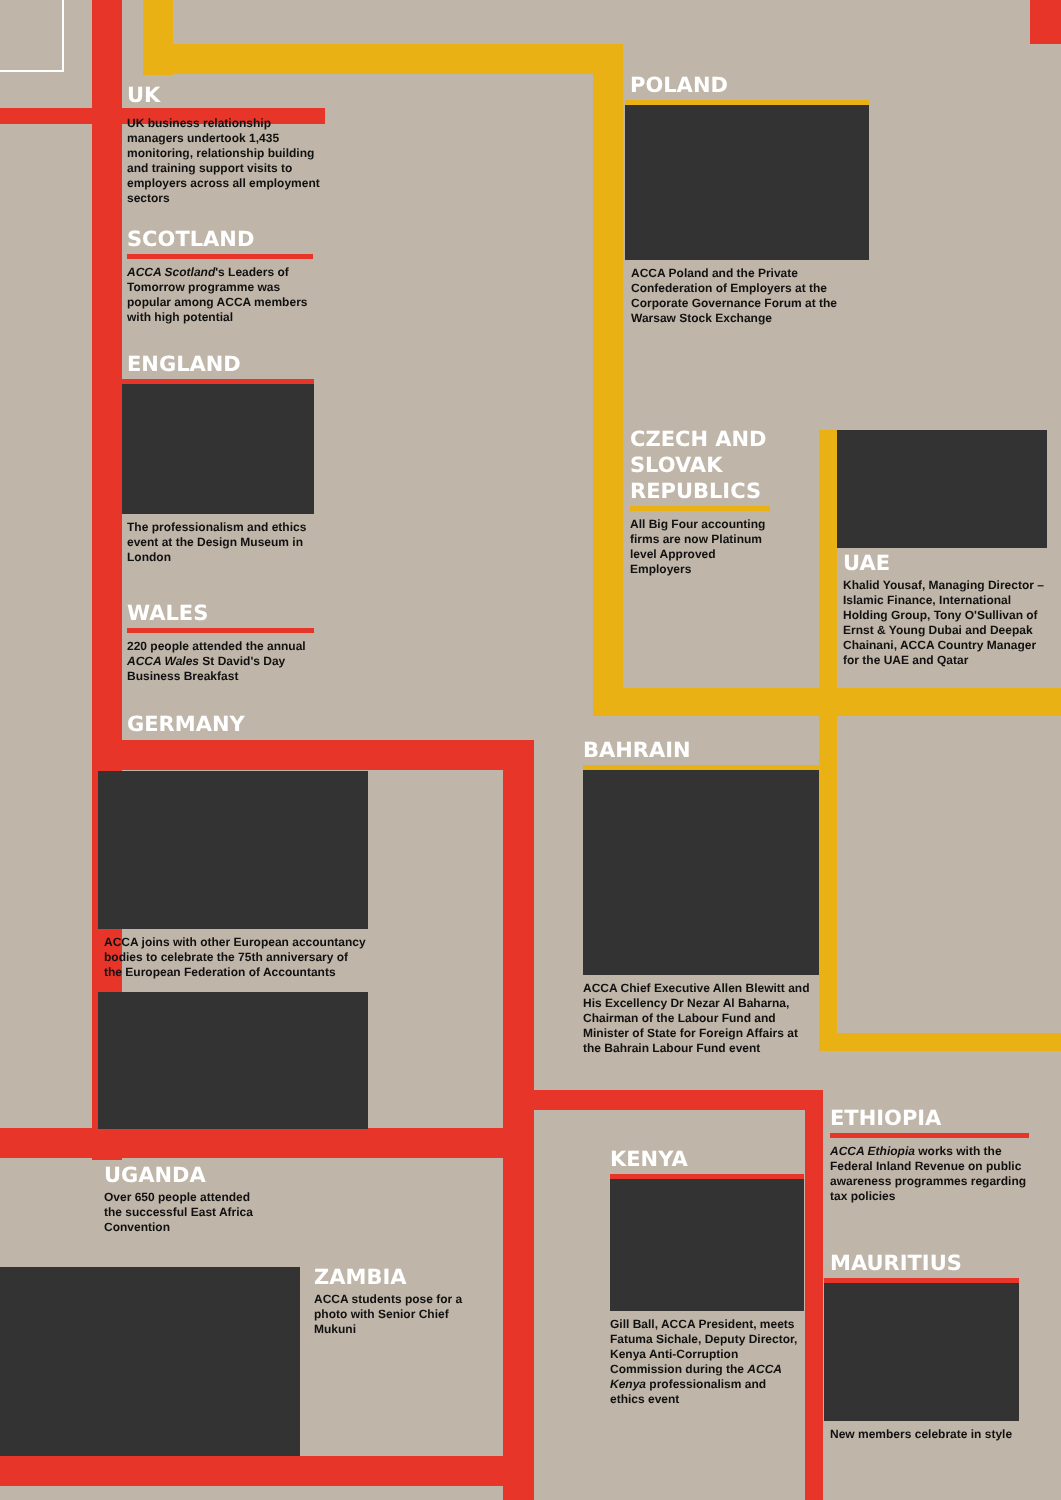UK
UK business relationship managers undertook 1,435 monitoring, relationship building and training support visits to employers across all employment sectors
SCOTLAND
ACCA Scotland's Leaders of Tomorrow programme was popular among ACCA members with high potential
ENGLAND
The professionalism and ethics event at the Design Museum in London
WALES
220 people attended the annual ACCA Wales St David's Day Business Breakfast
GERMANY
ACCA joins with other European accountancy bodies to celebrate the 75th anniversary of the European Federation of Accountants
UGANDA
Over 650 people attended the successful East Africa Convention
ZAMBIA
ACCA students pose for a photo with Senior Chief Mukuni
POLAND
ACCA Poland and the Private Confederation of Employers at the Corporate Governance Forum at the Warsaw Stock Exchange
CZECH AND SLOVAK REPUBLICS
All Big Four accounting firms are now Platinum level Approved Employers
UAE
Khalid Yousaf, Managing Director – Islamic Finance, International Holding Group, Tony O'Sullivan of Ernst & Young Dubai and Deepak Chainani, ACCA Country Manager for the UAE and Qatar
BAHRAIN
ACCA Chief Executive Allen Blewitt and His Excellency Dr Nezar Al Baharna, Chairman of the Labour Fund and Minister of State for Foreign Affairs at the Bahrain Labour Fund event
ETHIOPIA
ACCA Ethiopia works with the Federal Inland Revenue on public awareness programmes regarding tax policies
KENYA
Gill Ball, ACCA President, meets Fatuma Sichale, Deputy Director, Kenya Anti-Corruption Commission during the ACCA Kenya professionalism and ethics event
MAURITIUS
New members celebrate in style